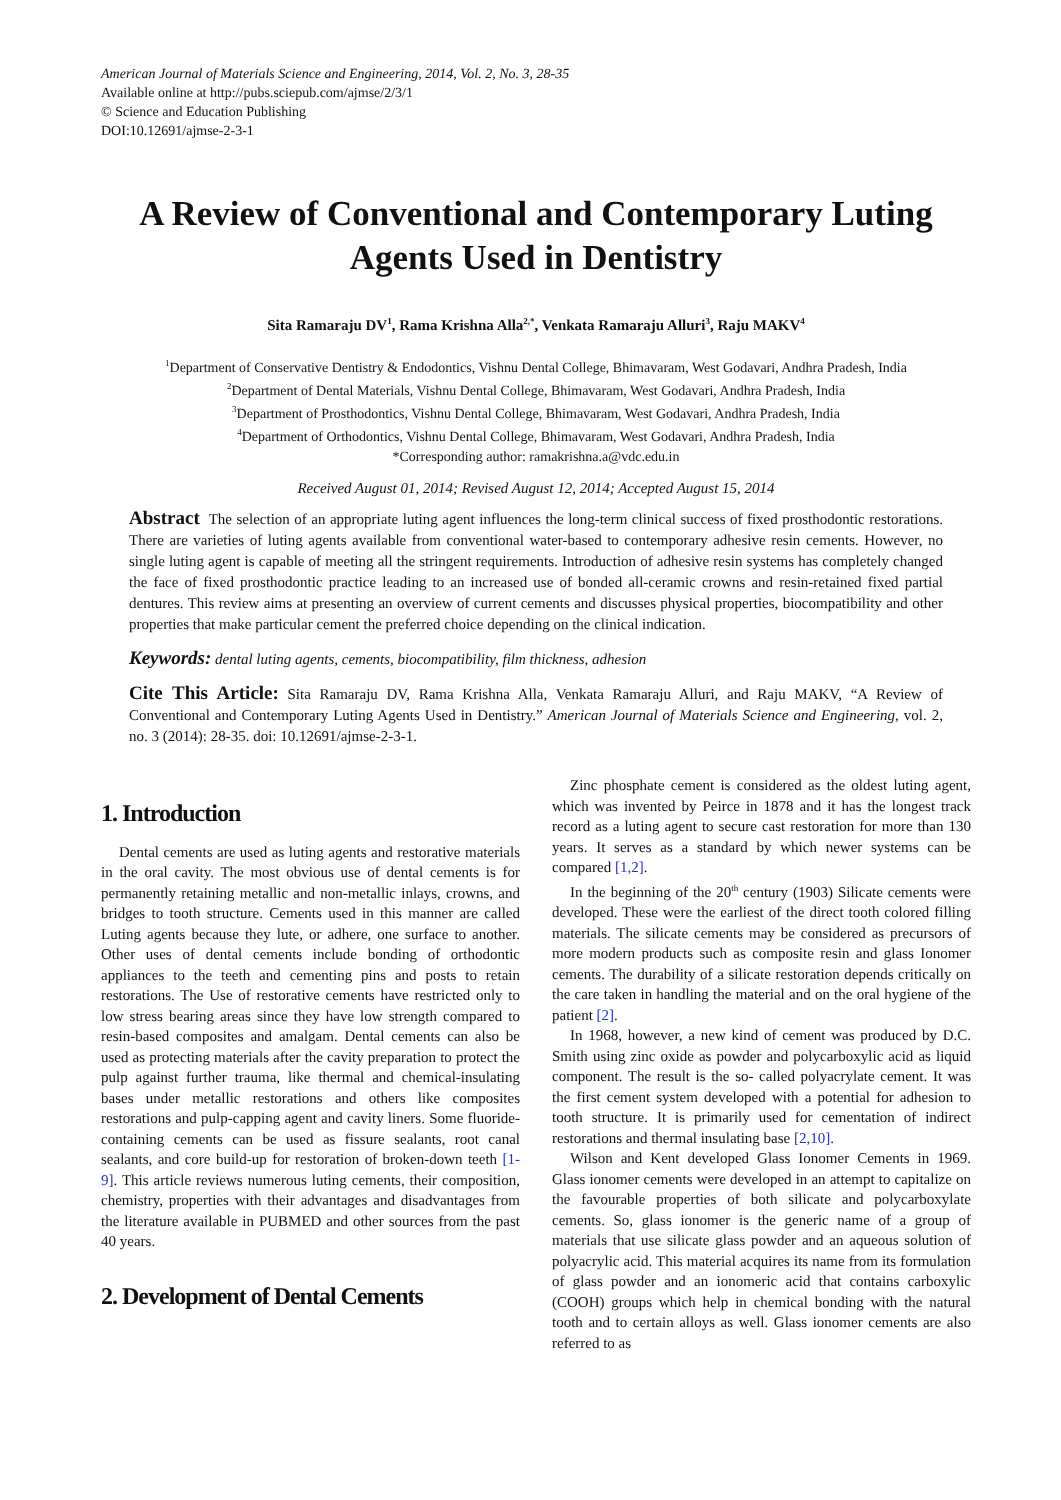American Journal of Materials Science and Engineering, 2014, Vol. 2, No. 3, 28-35
Available online at http://pubs.sciepub.com/ajmse/2/3/1
© Science and Education Publishing
DOI:10.12691/ajmse-2-3-1
A Review of Conventional and Contemporary Luting Agents Used in Dentistry
Sita Ramaraju DV<sup>1</sup>, Rama Krishna Alla<sup>2,*</sup>, Venkata Ramaraju Alluri<sup>3</sup>, Raju MAKV<sup>4</sup>
<sup>1</sup> Department of Conservative Dentistry & Endodontics, Vishnu Dental College, Bhimavaram, West Godavari, Andhra Pradesh, India
<sup>2</sup> Department of Dental Materials, Vishnu Dental College, Bhimavaram, West Godavari, Andhra Pradesh, India
<sup>3</sup> Department of Prosthodontics, Vishnu Dental College, Bhimavaram, West Godavari, Andhra Pradesh, India
<sup>4</sup> Department of Orthodontics, Vishnu Dental College, Bhimavaram, West Godavari, Andhra Pradesh, India
*Corresponding author: ramakrishna.a@vdc.edu.in
Received August 01, 2014; Revised August 12, 2014; Accepted August 15, 2014
Abstract The selection of an appropriate luting agent influences the long-term clinical success of fixed prosthodontic restorations. There are varieties of luting agents available from conventional water-based to contemporary adhesive resin cements. However, no single luting agent is capable of meeting all the stringent requirements. Introduction of adhesive resin systems has completely changed the face of fixed prosthodontic practice leading to an increased use of bonded all-ceramic crowns and resin-retained fixed partial dentures. This review aims at presenting an overview of current cements and discusses physical properties, biocompatibility and other properties that make particular cement the preferred choice depending on the clinical indication.
Keywords: dental luting agents, cements, biocompatibility, film thickness, adhesion
Cite This Article: Sita Ramaraju DV, Rama Krishna Alla, Venkata Ramaraju Alluri, and Raju MAKV, “A Review of Conventional and Contemporary Luting Agents Used in Dentistry.” American Journal of Materials Science and Engineering, vol. 2, no. 3 (2014): 28-35. doi: 10.12691/ajmse-2-3-1.
1. Introduction
Dental cements are used as luting agents and restorative materials in the oral cavity. The most obvious use of dental cements is for permanently retaining metallic and non-metallic inlays, crowns, and bridges to tooth structure. Cements used in this manner are called Luting agents because they lute, or adhere, one surface to another. Other uses of dental cements include bonding of orthodontic appliances to the teeth and cementing pins and posts to retain restorations. The Use of restorative cements have restricted only to low stress bearing areas since they have low strength compared to resin-based composites and amalgam. Dental cements can also be used as protecting materials after the cavity preparation to protect the pulp against further trauma, like thermal and chemical-insulating bases under metallic restorations and others like composites restorations and pulp-capping agent and cavity liners. Some fluoride-containing cements can be used as fissure sealants, root canal sealants, and core build-up for restoration of broken-down teeth [1-9]. This article reviews numerous luting cements, their composition, chemistry, properties with their advantages and disadvantages from the literature available in PUBMED and other sources from the past 40 years.
2. Development of Dental Cements
Zinc phosphate cement is considered as the oldest luting agent, which was invented by Peirce in 1878 and it has the longest track record as a luting agent to secure cast restoration for more than 130 years. It serves as a standard by which newer systems can be compared [1,2].
In the beginning of the 20<sup>th</sup> century (1903) Silicate cements were developed. These were the earliest of the direct tooth colored filling materials. The silicate cements may be considered as precursors of more modern products such as composite resin and glass Ionomer cements. The durability of a silicate restoration depends critically on the care taken in handling the material and on the oral hygiene of the patient [2].
In 1968, however, a new kind of cement was produced by D.C. Smith using zinc oxide as powder and polycarboxylic acid as liquid component. The result is the so- called polyacrylate cement. It was the first cement system developed with a potential for adhesion to tooth structure. It is primarily used for cementation of indirect restorations and thermal insulating base [2,10].
Wilson and Kent developed Glass Ionomer Cements in 1969. Glass ionomer cements were developed in an attempt to capitalize on the favourable properties of both silicate and polycarboxylate cements. So, glass ionomer is the generic name of a group of materials that use silicate glass powder and an aqueous solution of polyacrylic acid. This material acquires its name from its formulation of glass powder and an ionomeric acid that contains carboxylic (COOH) groups which help in chemical bonding with the natural tooth and to certain alloys as well. Glass ionomer cements are also referred to as